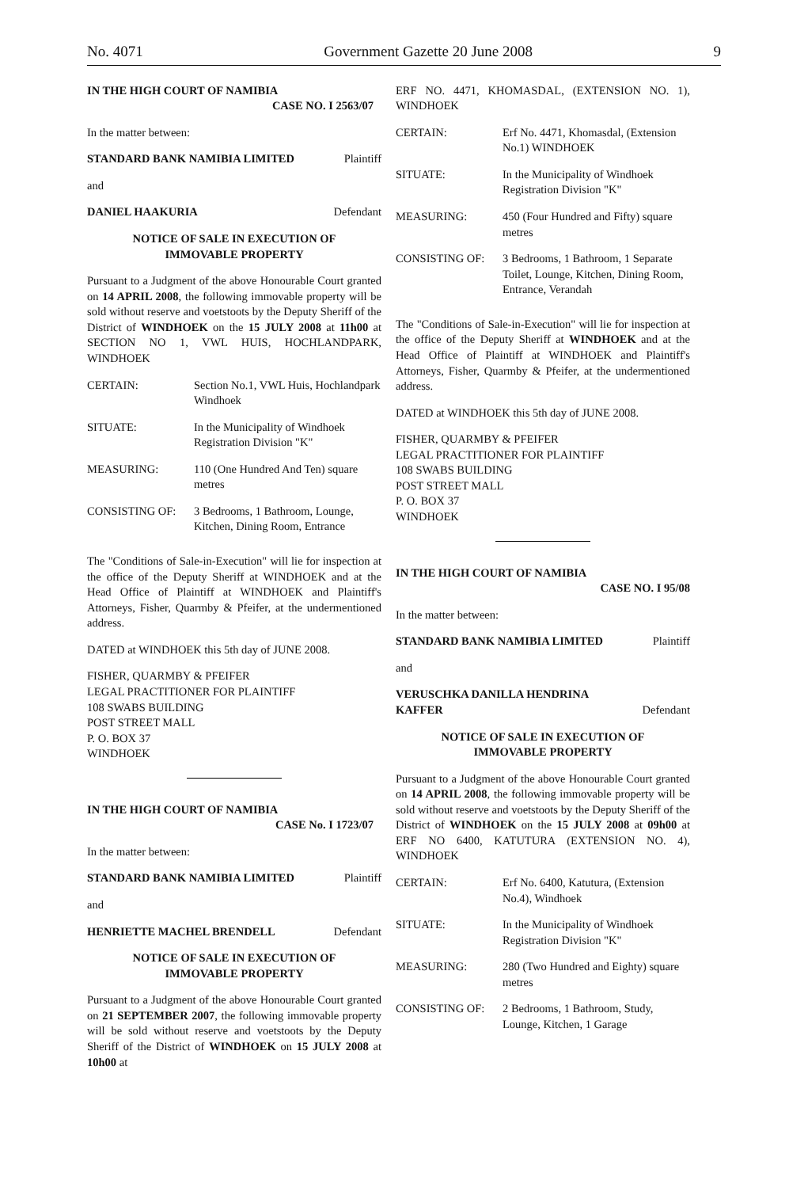No. 4071 Government Gazette 20 June 2008 9
IN THE HIGH COURT OF NAMIBIA
CASE NO. I 2563/07
In the matter between:
STANDARD BANK NAMIBIA LIMITED Plaintiff
and
DANIEL HAAKURIA Defendant
NOTICE OF SALE IN EXECUTION OF
IMMOVABLE PROPERTY
Pursuant to a Judgment of the above Honourable Court granted on 14 APRIL 2008, the following immovable property will be sold without reserve and voetstoots by the Deputy Sheriff of the District of WINDHOEK on the 15 JULY 2008 at 11h00 at SECTION NO 1, VWL HUIS, HOCHLANDPARK, WINDHOEK
| CERTAIN: | Section No.1, VWL Huis, Hochlandpark Windhoek |
| SITUATE: | In the Municipality of Windhoek Registration Division "K" |
| MEASURING: | 110 (One Hundred And Ten) square metres |
| CONSISTING OF: | 3 Bedrooms, 1 Bathroom, Lounge, Kitchen, Dining Room, Entrance |
The "Conditions of Sale-in-Execution" will lie for inspection at the office of the Deputy Sheriff at WINDHOEK and at the Head Office of Plaintiff at WINDHOEK and Plaintiff's Attorneys, Fisher, Quarmby & Pfeifer, at the undermentioned address.
DATED at WINDHOEK this 5th day of JUNE 2008.
FISHER, QUARMBY & PFEIFER
LEGAL PRACTITIONER FOR PLAINTIFF
108 SWABS BUILDING
POST STREET MALL
P. O. BOX 37
WINDHOEK
IN THE HIGH COURT OF NAMIBIA
CASE No. I 1723/07
In the matter between:
STANDARD BANK NAMIBIA LIMITED Plaintiff
and
HENRIETTE MACHEL BRENDELL Defendant
NOTICE OF SALE IN EXECUTION OF
IMMOVABLE PROPERTY
Pursuant to a Judgment of the above Honourable Court granted on 21 SEPTEMBER 2007, the following immovable property will be sold without reserve and voetstoots by the Deputy Sheriff of the District of WINDHOEK on 15 JULY 2008 at 10h00 at
ERF NO. 4471, KHOMASDAL, (EXTENSION NO. 1), WINDHOEK
| CERTAIN: | Erf No. 4471, Khomasdal, (Extension No.1) WINDHOEK |
| SITUATE: | In the Municipality of Windhoek Registration Division "K" |
| MEASURING: | 450 (Four Hundred and Fifty) square metres |
| CONSISTING OF: | 3 Bedrooms, 1 Bathroom, 1 Separate Toilet, Lounge, Kitchen, Dining Room, Entrance, Verandah |
The "Conditions of Sale-in-Execution" will lie for inspection at the office of the Deputy Sheriff at WINDHOEK and at the Head Office of Plaintiff at WINDHOEK and Plaintiff's Attorneys, Fisher, Quarmby & Pfeifer, at the undermentioned address.
DATED at WINDHOEK this 5th day of JUNE 2008.
FISHER, QUARMBY & PFEIFER
LEGAL PRACTITIONER FOR PLAINTIFF
108 SWABS BUILDING
POST STREET MALL
P. O. BOX 37
WINDHOEK
IN THE HIGH COURT OF NAMIBIA
CASE NO. I 95/08
In the matter between:
STANDARD BANK NAMIBIA LIMITED Plaintiff
and
VERUSCHKA DANILLA HENDRINA
KAFFER Defendant
NOTICE OF SALE IN EXECUTION OF
IMMOVABLE PROPERTY
Pursuant to a Judgment of the above Honourable Court granted on 14 APRIL 2008, the following immovable property will be sold without reserve and voetstoots by the Deputy Sheriff of the District of WINDHOEK on the 15 JULY 2008 at 09h00 at ERF NO 6400, KATUTURA (EXTENSION NO. 4), WINDHOEK
| CERTAIN: | Erf No. 6400, Katutura, (Extension No.4), Windhoek |
| SITUATE: | In the Municipality of Windhoek Registration Division "K" |
| MEASURING: | 280 (Two Hundred and Eighty) square metres |
| CONSISTING OF: | 2 Bedrooms, 1 Bathroom, Study, Lounge, Kitchen, 1 Garage |